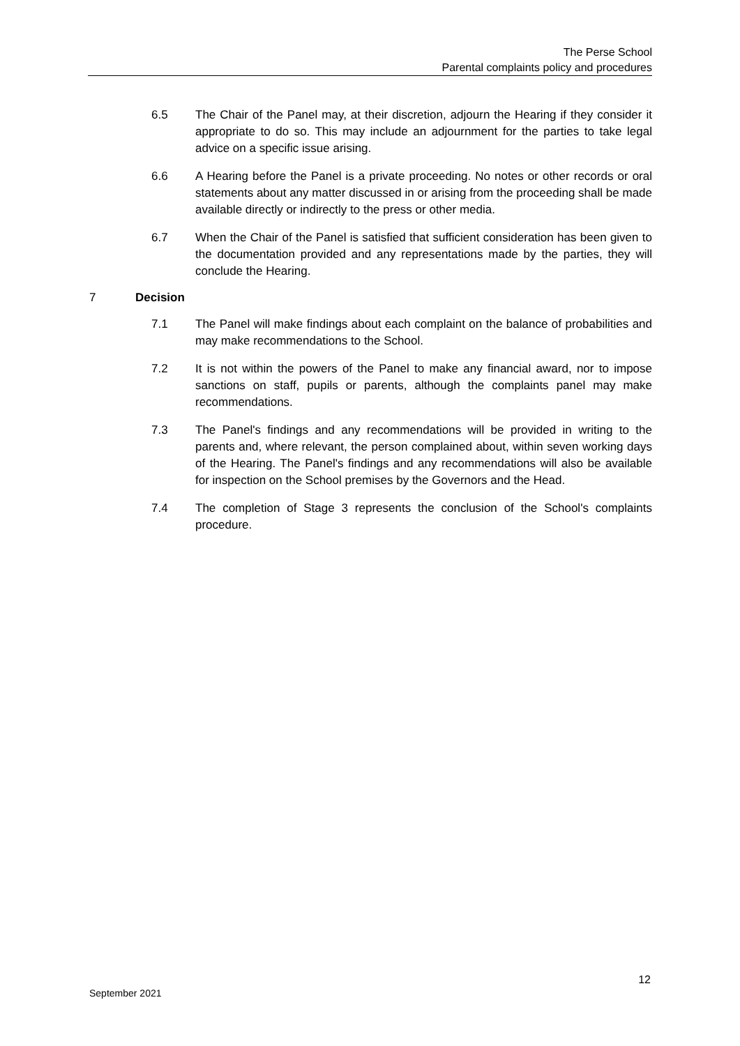The Perse School
Parental complaints policy and procedures
6.5 The Chair of the Panel may, at their discretion, adjourn the Hearing if they consider it appropriate to do so. This may include an adjournment for the parties to take legal advice on a specific issue arising.
6.6 A Hearing before the Panel is a private proceeding. No notes or other records or oral statements about any matter discussed in or arising from the proceeding shall be made available directly or indirectly to the press or other media.
6.7 When the Chair of the Panel is satisfied that sufficient consideration has been given to the documentation provided and any representations made by the parties, they will conclude the Hearing.
7 Decision
7.1 The Panel will make findings about each complaint on the balance of probabilities and may make recommendations to the School.
7.2 It is not within the powers of the Panel to make any financial award, nor to impose sanctions on staff, pupils or parents, although the complaints panel may make recommendations.
7.3 The Panel's findings and any recommendations will be provided in writing to the parents and, where relevant, the person complained about, within seven working days of the Hearing. The Panel's findings and any recommendations will also be available for inspection on the School premises by the Governors and the Head.
7.4 The completion of Stage 3 represents the conclusion of the School's complaints procedure.
12
September 2021